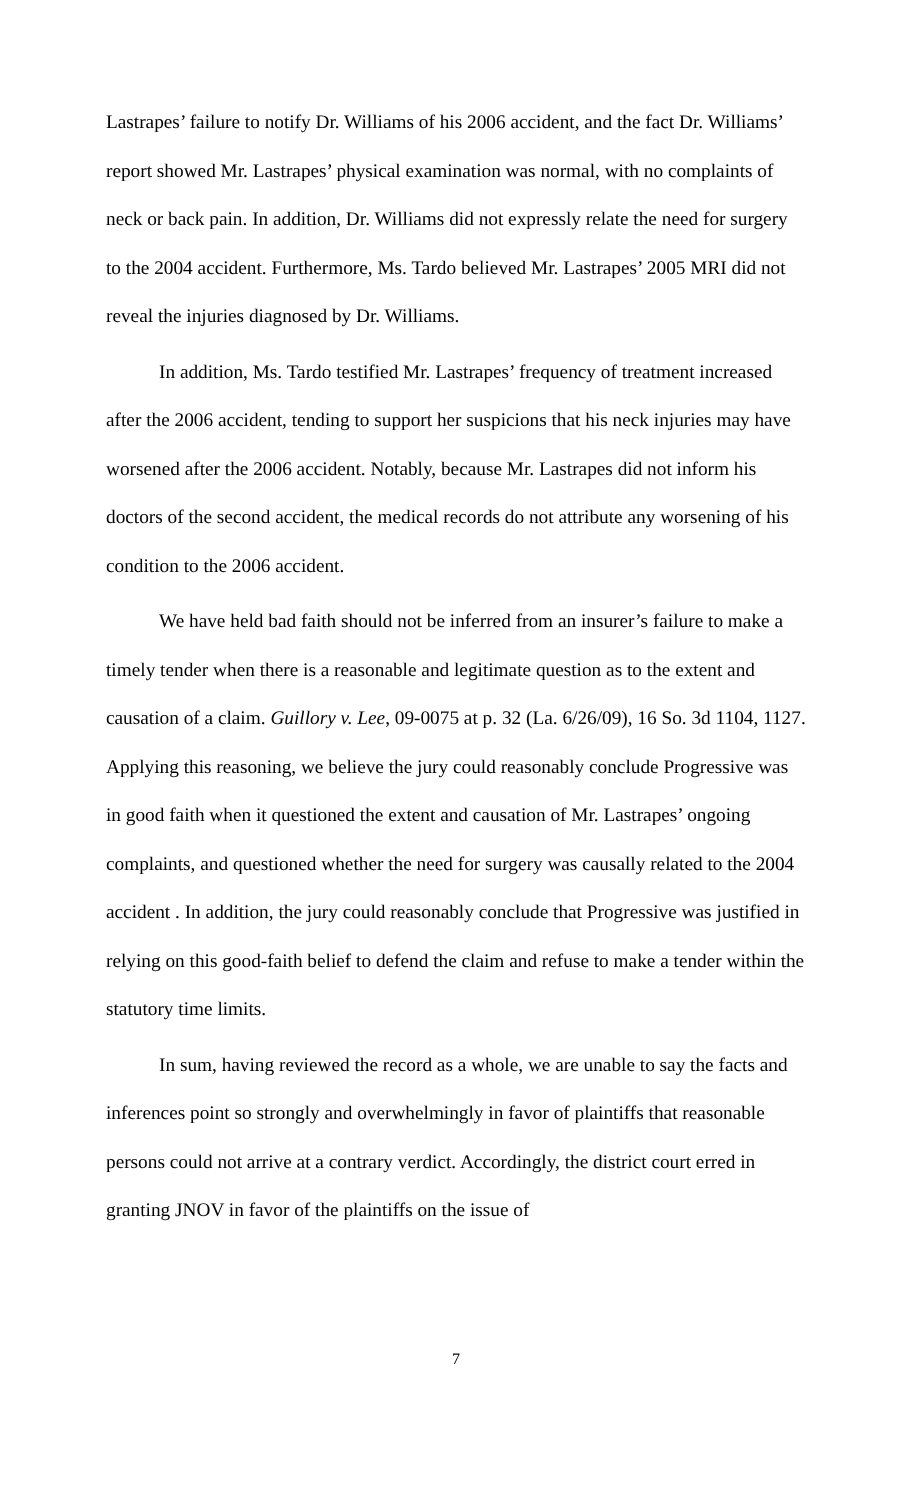Lastrapes’ failure to notify Dr. Williams of his 2006 accident, and the fact Dr. Williams’ report showed Mr. Lastrapes’ physical examination was normal, with no complaints of neck or back pain. In addition, Dr. Williams did not expressly relate the need for surgery to the 2004 accident. Furthermore, Ms. Tardo believed Mr. Lastrapes’ 2005 MRI did not reveal the injuries diagnosed by Dr. Williams.
In addition, Ms. Tardo testified Mr. Lastrapes’ frequency of treatment increased after the 2006 accident, tending to support her suspicions that his neck injuries may have worsened after the 2006 accident. Notably, because Mr. Lastrapes did not inform his doctors of the second accident, the medical records do not attribute any worsening of his condition to the 2006 accident.
We have held bad faith should not be inferred from an insurer’s failure to make a timely tender when there is a reasonable and legitimate question as to the extent and causation of a claim. Guillory v. Lee, 09-0075 at p. 32 (La. 6/26/09), 16 So. 3d 1104, 1127. Applying this reasoning, we believe the jury could reasonably conclude Progressive was in good faith when it questioned the extent and causation of Mr. Lastrapes’ ongoing complaints, and questioned whether the need for surgery was causally related to the 2004 accident . In addition, the jury could reasonably conclude that Progressive was justified in relying on this good-faith belief to defend the claim and refuse to make a tender within the statutory time limits.
In sum, having reviewed the record as a whole, we are unable to say the facts and inferences point so strongly and overwhelmingly in favor of plaintiffs that reasonable persons could not arrive at a contrary verdict. Accordingly, the district court erred in granting JNOV in favor of the plaintiffs on the issue of
7